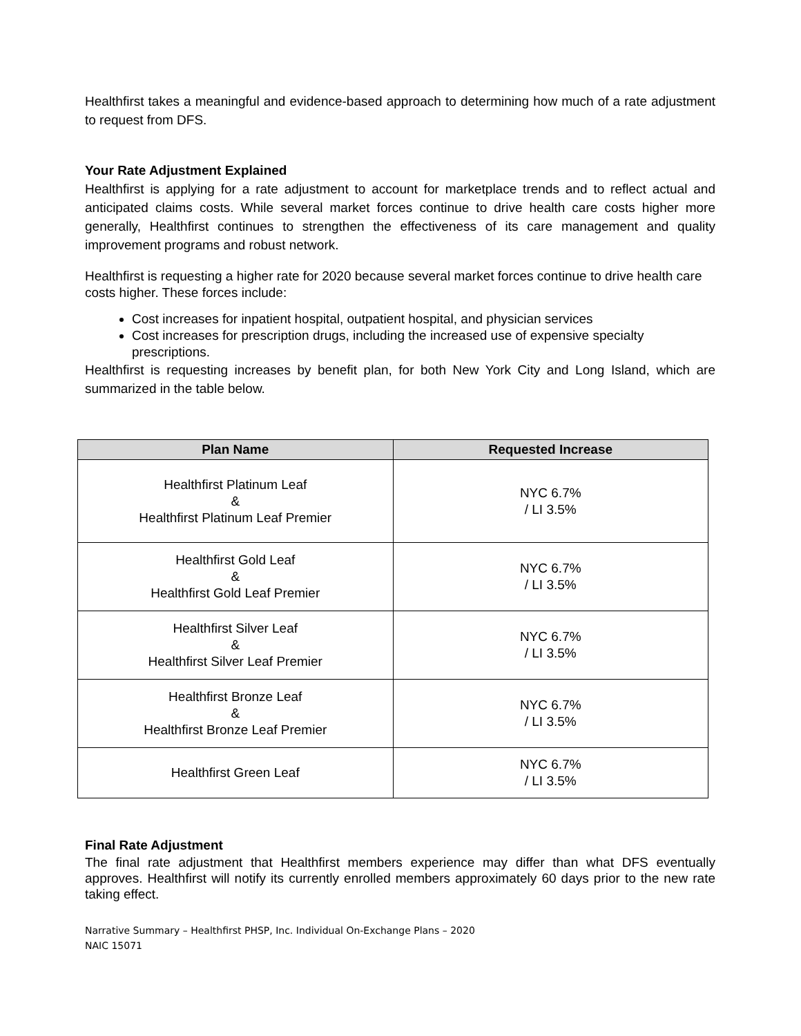Healthfirst takes a meaningful and evidence-based approach to determining how much of a rate adjustment to request from DFS.
Your Rate Adjustment Explained
Healthfirst is applying for a rate adjustment to account for marketplace trends and to reflect actual and anticipated claims costs. While several market forces continue to drive health care costs higher more generally, Healthfirst continues to strengthen the effectiveness of its care management and quality improvement programs and robust network.
Healthfirst is requesting a higher rate for 2020 because several market forces continue to drive health care costs higher. These forces include:
Cost increases for inpatient hospital, outpatient hospital, and physician services
Cost increases for prescription drugs, including the increased use of expensive specialty prescriptions.
Healthfirst is requesting increases by benefit plan, for both New York City and Long Island, which are summarized in the table below.
| Plan Name | Requested Increase |
| --- | --- |
| Healthfirst Platinum Leaf & Healthfirst Platinum Leaf Premier | NYC 6.7% / LI 3.5% |
| Healthfirst Gold Leaf & Healthfirst Gold Leaf Premier | NYC 6.7% / LI 3.5% |
| Healthfirst Silver Leaf & Healthfirst Silver Leaf Premier | NYC 6.7% / LI 3.5% |
| Healthfirst Bronze Leaf & Healthfirst Bronze Leaf Premier | NYC 6.7% / LI 3.5% |
| Healthfirst Green Leaf | NYC 6.7% / LI 3.5% |
Final Rate Adjustment
The final rate adjustment that Healthfirst members experience may differ than what DFS eventually approves. Healthfirst will notify its currently enrolled members approximately 60 days prior to the new rate taking effect.
Narrative Summary – Healthfirst PHSP, Inc. Individual On-Exchange Plans – 2020
NAIC 15071